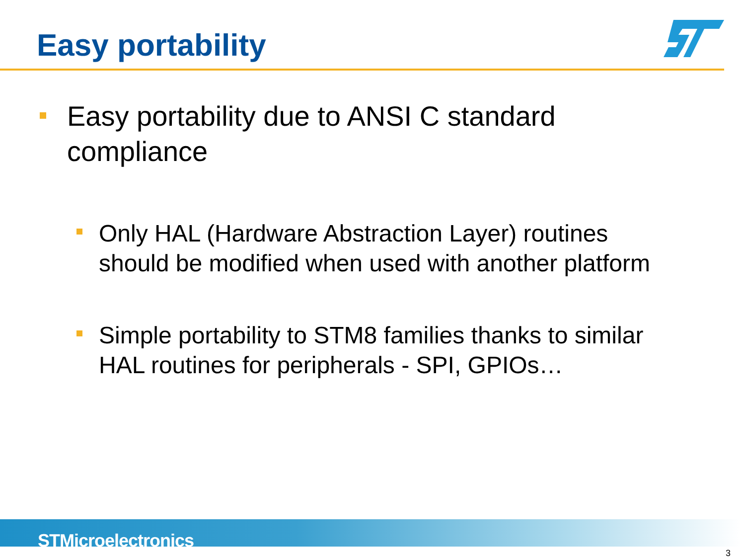Easy portability
Easy portability due to ANSI C standard compliance
Only HAL (Hardware Abstraction Layer) routines should be modified when used with another platform
Simple portability to STM8 families thanks to similar HAL routines for peripherals - SPI, GPIOs…
STMicroelectronics
3